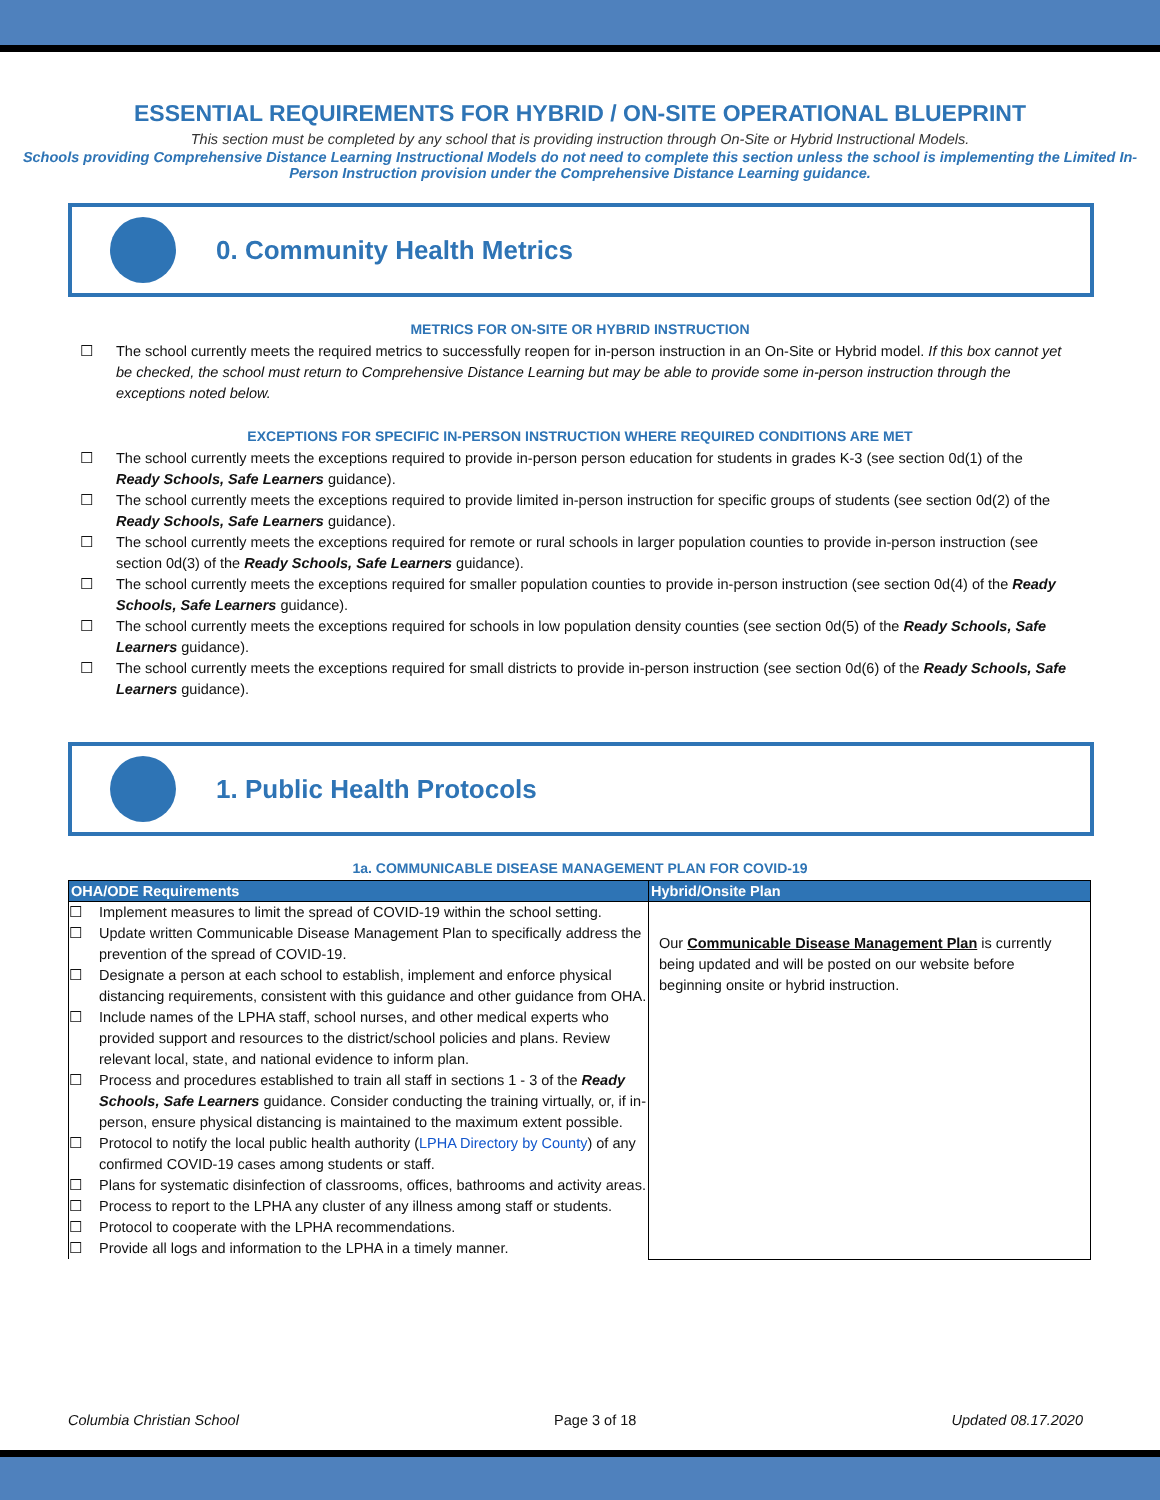ESSENTIAL REQUIREMENTS FOR HYBRID / ON-SITE OPERATIONAL BLUEPRINT
This section must be completed by any school that is providing instruction through On-Site or Hybrid Instructional Models.
Schools providing Comprehensive Distance Learning Instructional Models do not need to complete this section unless the school is implementing the Limited In-Person Instruction provision under the Comprehensive Distance Learning guidance.
0. Community Health Metrics
METRICS FOR ON-SITE OR HYBRID INSTRUCTION
☐ The school currently meets the required metrics to successfully reopen for in-person instruction in an On-Site or Hybrid model. If this box cannot yet be checked, the school must return to Comprehensive Distance Learning but may be able to provide some in-person instruction through the exceptions noted below.
EXCEPTIONS FOR SPECIFIC IN-PERSON INSTRUCTION WHERE REQUIRED CONDITIONS ARE MET
☐ The school currently meets the exceptions required to provide in-person person education for students in grades K-3 (see section 0d(1) of the Ready Schools, Safe Learners guidance).
☐ The school currently meets the exceptions required to provide limited in-person instruction for specific groups of students (see section 0d(2) of the Ready Schools, Safe Learners guidance).
☐ The school currently meets the exceptions required for remote or rural schools in larger population counties to provide in-person instruction (see section 0d(3) of the Ready Schools, Safe Learners guidance).
☐ The school currently meets the exceptions required for smaller population counties to provide in-person instruction (see section 0d(4) of the Ready Schools, Safe Learners guidance).
☐ The school currently meets the exceptions required for schools in low population density counties (see section 0d(5) of the Ready Schools, Safe Learners guidance).
☐ The school currently meets the exceptions required for small districts to provide in-person instruction (see section 0d(6) of the Ready Schools, Safe Learners guidance).
1. Public Health Protocols
1a. COMMUNICABLE DISEASE MANAGEMENT PLAN FOR COVID-19
| OHA/ODE Requirements | Hybrid/Onsite Plan |
| --- | --- |
| ☐ Implement measures to limit the spread of COVID-19 within the school setting. ☐ Update written Communicable Disease Management Plan to specifically address the prevention of the spread of COVID-19. ☐ Designate a person at each school to establish, implement and enforce physical distancing requirements, consistent with this guidance and other guidance from OHA. ☐ Include names of the LPHA staff, school nurses, and other medical experts who provided support and resources to the district/school policies and plans. Review relevant local, state, and national evidence to inform plan. ☐ Process and procedures established to train all staff in sections 1 - 3 of the Ready Schools, Safe Learners guidance. Consider conducting the training virtually, or, if in-person, ensure physical distancing is maintained to the maximum extent possible. ☐ Protocol to notify the local public health authority ( LPHA Directory by County ) of any confirmed COVID-19 cases among students or staff. ☐ Plans for systematic disinfection of classrooms, offices, bathrooms and activity areas. ☐ Process to report to the LPHA any cluster of any illness among staff or students. ☐ Protocol to cooperate with the LPHA recommendations. ☐ Provide all logs and information to the LPHA in a timely manner. | Our Communicable Disease Management Plan is currently being updated and will be posted on our website before beginning onsite or hybrid instruction. |
Columbia Christian School Page 3 of 18 Updated 08.17.2020